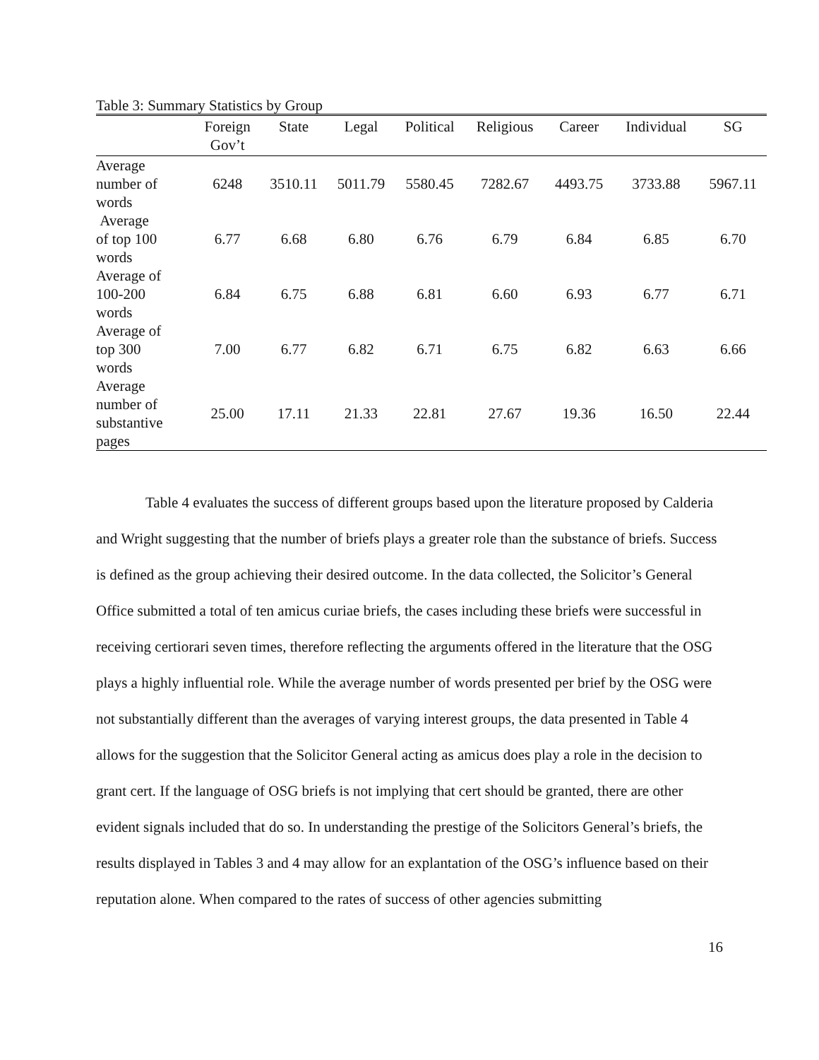Table 3: Summary Statistics by Group
| | Foreign Gov’t | State | Legal | Political | Religious | Career | Individual | SG |
| --- | --- | --- | --- | --- | --- | --- | --- | --- |
| Average number of words | 6248 | 3510.11 | 5011.79 | 5580.45 | 7282.67 | 4493.75 | 3733.88 | 5967.11 |
| Average of top 100 words | 6.77 | 6.68 | 6.80 | 6.76 | 6.79 | 6.84 | 6.85 | 6.70 |
| Average of 100-200 words | 6.84 | 6.75 | 6.88 | 6.81 | 6.60 | 6.93 | 6.77 | 6.71 |
| Average of top 300 words | 7.00 | 6.77 | 6.82 | 6.71 | 6.75 | 6.82 | 6.63 | 6.66 |
| Average number of substantive pages | 25.00 | 17.11 | 21.33 | 22.81 | 27.67 | 19.36 | 16.50 | 22.44 |
Table 4 evaluates the success of different groups based upon the literature proposed by Calderia and Wright suggesting that the number of briefs plays a greater role than the substance of briefs. Success is defined as the group achieving their desired outcome. In the data collected, the Solicitor’s General Office submitted a total of ten amicus curiae briefs, the cases including these briefs were successful in receiving certiorari seven times, therefore reflecting the arguments offered in the literature that the OSG plays a highly influential role. While the average number of words presented per brief by the OSG were not substantially different than the averages of varying interest groups, the data presented in Table 4 allows for the suggestion that the Solicitor General acting as amicus does play a role in the decision to grant cert. If the language of OSG briefs is not implying that cert should be granted, there are other evident signals included that do so. In understanding the prestige of the Solicitors General’s briefs, the results displayed in Tables 3 and 4 may allow for an explantation of the OSG’s influence based on their reputation alone. When compared to the rates of success of other agencies submitting
16